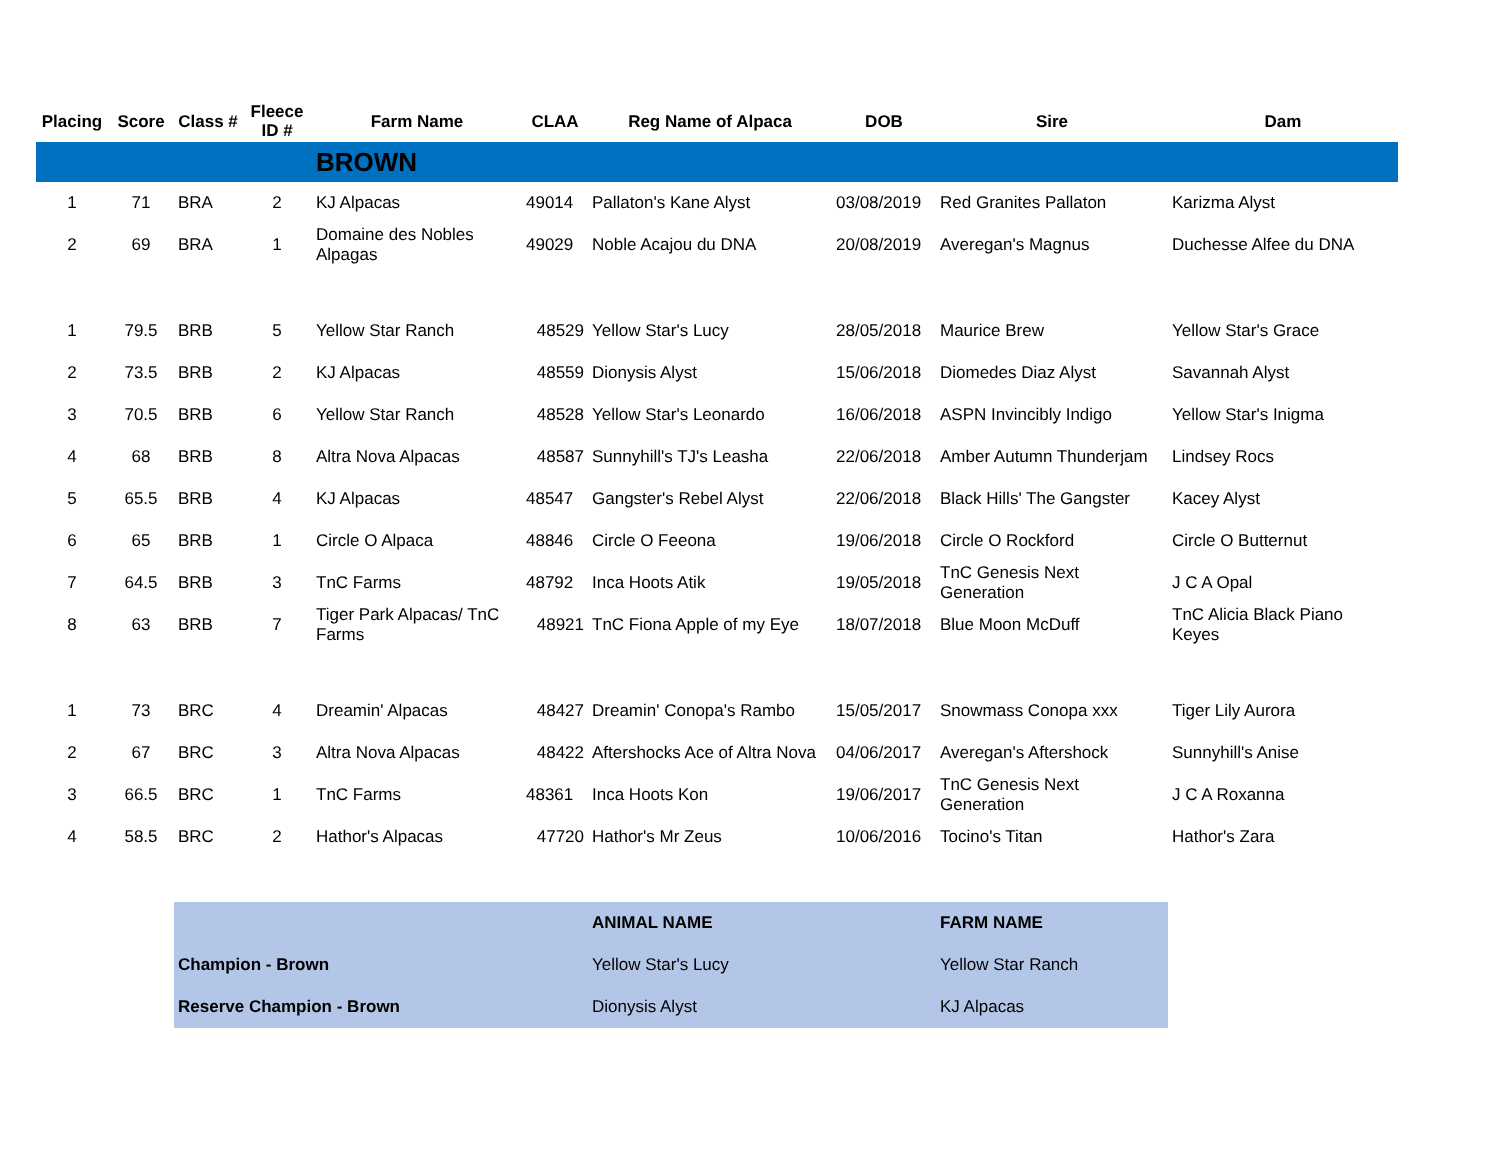| Placing | Score | Class # | Fleece ID # | Farm Name | CLAA | Reg Name of Alpaca | DOB | Sire | Dam |
| --- | --- | --- | --- | --- | --- | --- | --- | --- | --- |
| | | | | BROWN | | | | | |
| 1 | 71 | BRA | 2 | KJ Alpacas | 49014 | Pallaton's Kane Alyst | 03/08/2019 | Red Granites Pallaton | Karizma Alyst |
| 2 | 69 | BRA | 1 | Domaine des Nobles Alpagas | 49029 | Noble Acajou du DNA | 20/08/2019 | Averegan's Magnus | Duchesse Alfee du DNA |
| 1 | 79.5 | BRB | 5 | Yellow Star Ranch | 48529 | Yellow Star's Lucy | 28/05/2018 | Maurice Brew | Yellow Star's Grace |
| 2 | 73.5 | BRB | 2 | KJ Alpacas | 48559 | Dionysis Alyst | 15/06/2018 | Diomedes Diaz Alyst | Savannah Alyst |
| 3 | 70.5 | BRB | 6 | Yellow Star Ranch | 48528 | Yellow Star's Leonardo | 16/06/2018 | ASPN Invincibly Indigo | Yellow Star's Inigma |
| 4 | 68 | BRB | 8 | Altra Nova Alpacas | 48587 | Sunnyhill's TJ's Leasha | 22/06/2018 | Amber Autumn Thunderjam | Lindsey Rocs |
| 5 | 65.5 | BRB | 4 | KJ Alpacas | 48547 | Gangster's Rebel Alyst | 22/06/2018 | Black Hills' The Gangster | Kacey Alyst |
| 6 | 65 | BRB | 1 | Circle O Alpaca | 48846 | Circle O Feeona | 19/06/2018 | Circle O Rockford | Circle O Butternut |
| 7 | 64.5 | BRB | 3 | TnC Farms | 48792 | Inca Hoots Atik | 19/05/2018 | TnC Genesis Next Generation | J C A Opal |
| 8 | 63 | BRB | 7 | Tiger Park Alpacas/ TnC Farms | 48921 | TnC Fiona Apple of my Eye | 18/07/2018 | Blue Moon McDuff | TnC Alicia Black Piano Keyes |
| 1 | 73 | BRC | 4 | Dreamin' Alpacas | 48427 | Dreamin' Conopa's Rambo | 15/05/2017 | Snowmass Conopa xxx | Tiger Lily Aurora |
| 2 | 67 | BRC | 3 | Altra Nova Alpacas | 48422 | Aftershocks Ace of Altra Nova | 04/06/2017 | Averegan's Aftershock | Sunnyhill's Anise |
| 3 | 66.5 | BRC | 1 | TnC Farms | 48361 | Inca Hoots Kon | 19/06/2017 | TnC Genesis Next Generation | J C A Roxanna |
| 4 | 58.5 | BRC | 2 | Hathor's Alpacas | 47720 | Hathor's Mr Zeus | 10/06/2016 | Tocino's Titan | Hathor's Zara |
| | | | | | | ANIMAL NAME | | FARM NAME | |
| | | Champion - Brown | | | | Yellow Star's Lucy | | Yellow Star Ranch | |
| | | Reserve Champion - Brown | | | | Dionysis Alyst | | KJ Alpacas | |